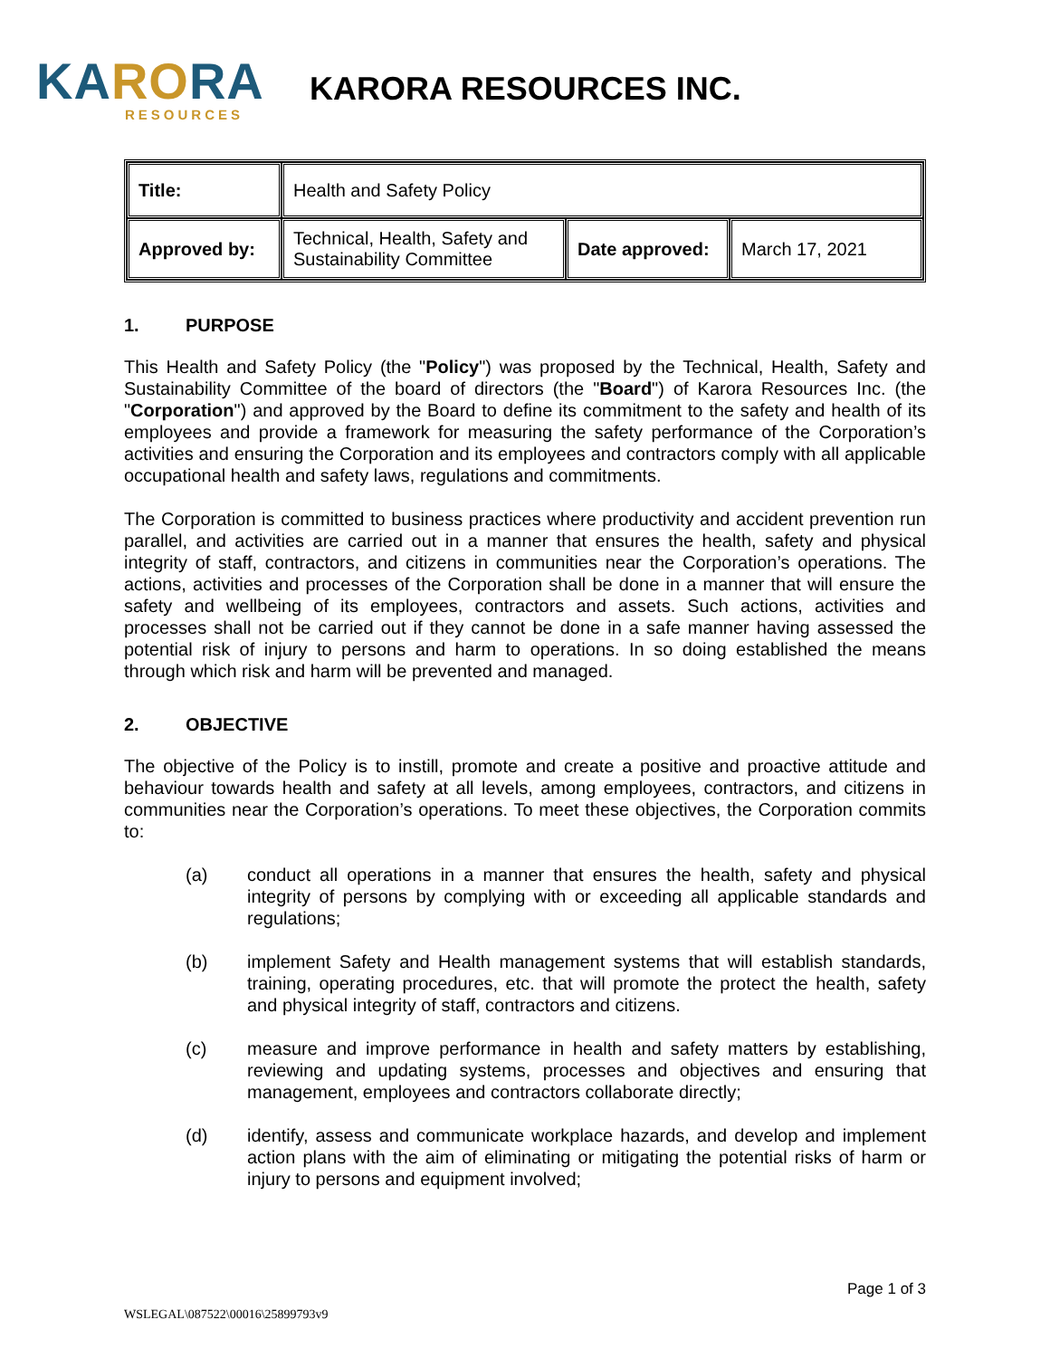KARORA
RESOURCES
KARORA RESOURCES INC.
| Title: | Health and Safety Policy | | |
| Approved by: | Technical, Health, Safety and Sustainability Committee | Date approved: | March 17, 2021 |
1. PURPOSE
This Health and Safety Policy (the "Policy") was proposed by the Technical, Health, Safety and Sustainability Committee of the board of directors (the "Board") of Karora Resources Inc. (the "Corporation") and approved by the Board to define its commitment to the safety and health of its employees and provide a framework for measuring the safety performance of the Corporation’s activities and ensuring the Corporation and its employees and contractors comply with all applicable occupational health and safety laws, regulations and commitments.
The Corporation is committed to business practices where productivity and accident prevention run parallel, and activities are carried out in a manner that ensures the health, safety and physical integrity of staff, contractors, and citizens in communities near the Corporation’s operations. The actions, activities and processes of the Corporation shall be done in a manner that will ensure the safety and wellbeing of its employees, contractors and assets. Such actions, activities and processes shall not be carried out if they cannot be done in a safe manner having assessed the potential risk of injury to persons and harm to operations. In so doing established the means through which risk and harm will be prevented and managed.
2. OBJECTIVE
The objective of the Policy is to instill, promote and create a positive and proactive attitude and behaviour towards health and safety at all levels, among employees, contractors, and citizens in communities near the Corporation’s operations. To meet these objectives, the Corporation commits to:
(a) conduct all operations in a manner that ensures the health, safety and physical integrity of persons by complying with or exceeding all applicable standards and regulations;
(b) implement Safety and Health management systems that will establish standards, training, operating procedures, etc. that will promote the protect the health, safety and physical integrity of staff, contractors and citizens.
(c) measure and improve performance in health and safety matters by establishing, reviewing and updating systems, processes and objectives and ensuring that management, employees and contractors collaborate directly;
(d) identify, assess and communicate workplace hazards, and develop and implement action plans with the aim of eliminating or mitigating the potential risks of harm or injury to persons and equipment involved;
WSLEGAL\087522\00016\25899793v9
Page 1 of 3